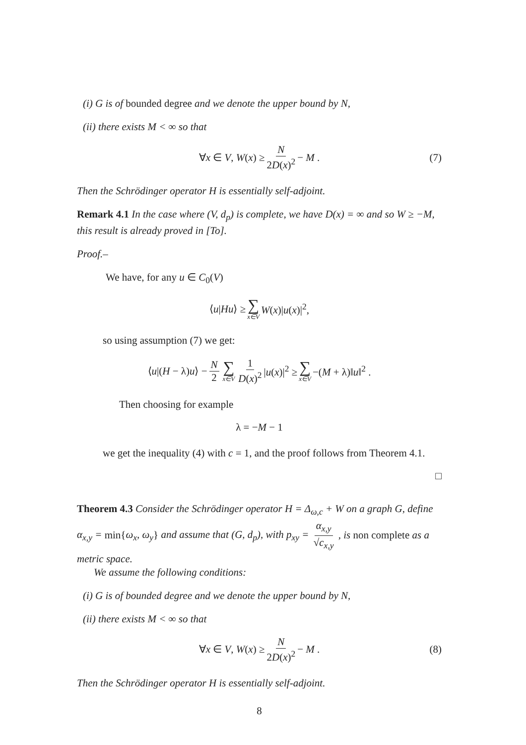(i) G is of bounded degree and we denote the upper bound by N,
(ii) there exists M < ∞ so that
∀x ∈ V, W(x) ≥ N 2D(x)<sup>2</sup> − M . (7)
Then the Schrödinger operator H is essentially self-adjoint.
Remark 4.1 In the case where (V, d<sub>p</sub>) is complete, we have D(x) = ∞ and so W ≥ −M, this result is already proved in [To].
Proof.–
We have, for any u ∈ C<sub>0</sub>(V)
⟨u|Hu⟩ ≥ ∑ x∈V W(x)|u(x)|<sup>2</sup>,
so using assumption (7) we get:
⟨u|(H − λ)u⟩ − N 2 ∑ x∈V 1 D(x)<sup>2</sup> |u(x)|<sup>2</sup> ≥ ∑ x∈V −(M + λ)‖u‖<sup>2</sup> .
Then choosing for example
λ = −M − 1
we get the inequality (4) with c = 1, and the proof follows from Theorem 4.1.
□
Theorem 4.3 Consider the Schrödinger operator H = Δ<sub>ω,c</sub> + W on a graph G, define α<sub>x,y</sub> = min{ω<sub>x</sub>, ω<sub>y</sub>} and assume that (G, d<sub>p</sub>), with p<sub>xy</sub> = α<sub>x,y</sub> √c<sub>x,y</sub> , is non complete as a metric space.
We assume the following conditions:
(i) G is of bounded degree and we denote the upper bound by N,
(ii) there exists M < ∞ so that
∀x ∈ V, W(x) ≥ N 2D(x)<sup>2</sup> − M . (8)
Then the Schrödinger operator H is essentially self-adjoint.
8